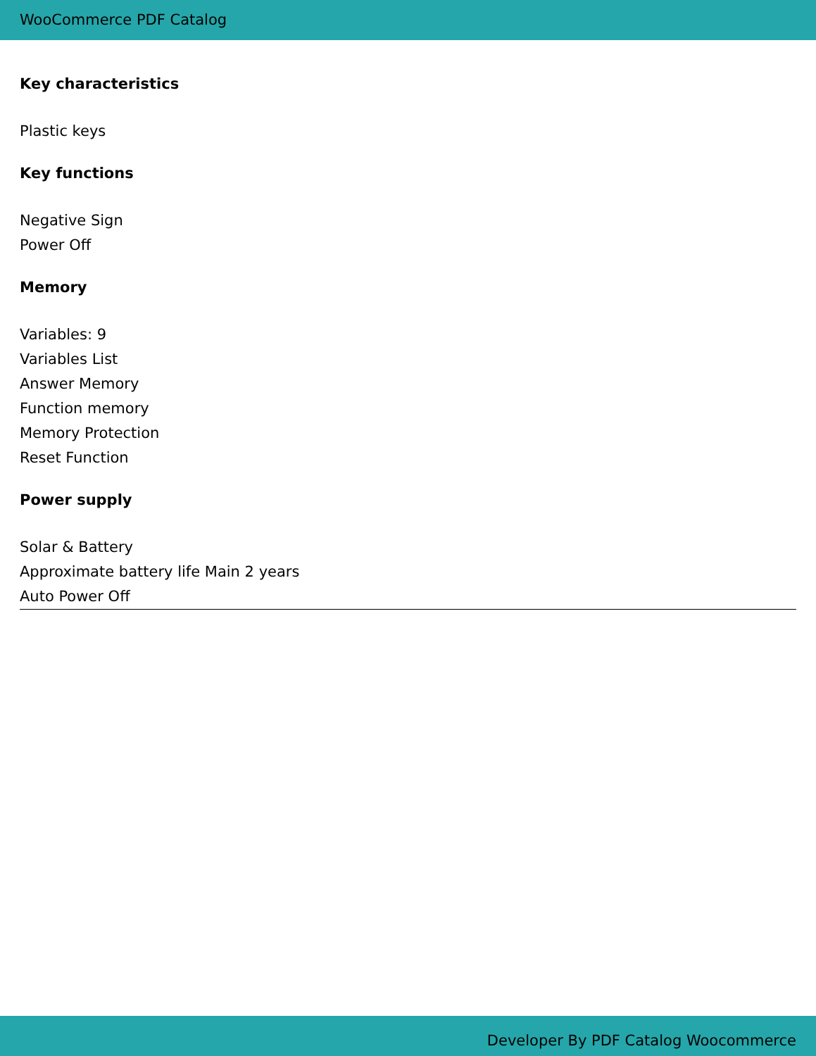WooCommerce PDF Catalog
Key characteristics
Plastic keys
Key functions
Negative Sign
Power Off
Memory
Variables: 9
Variables List
Answer Memory
Function memory
Memory Protection
Reset Function
Power supply
Solar & Battery
Approximate battery life Main 2 years
Auto Power Off
Developer By PDF Catalog Woocommerce